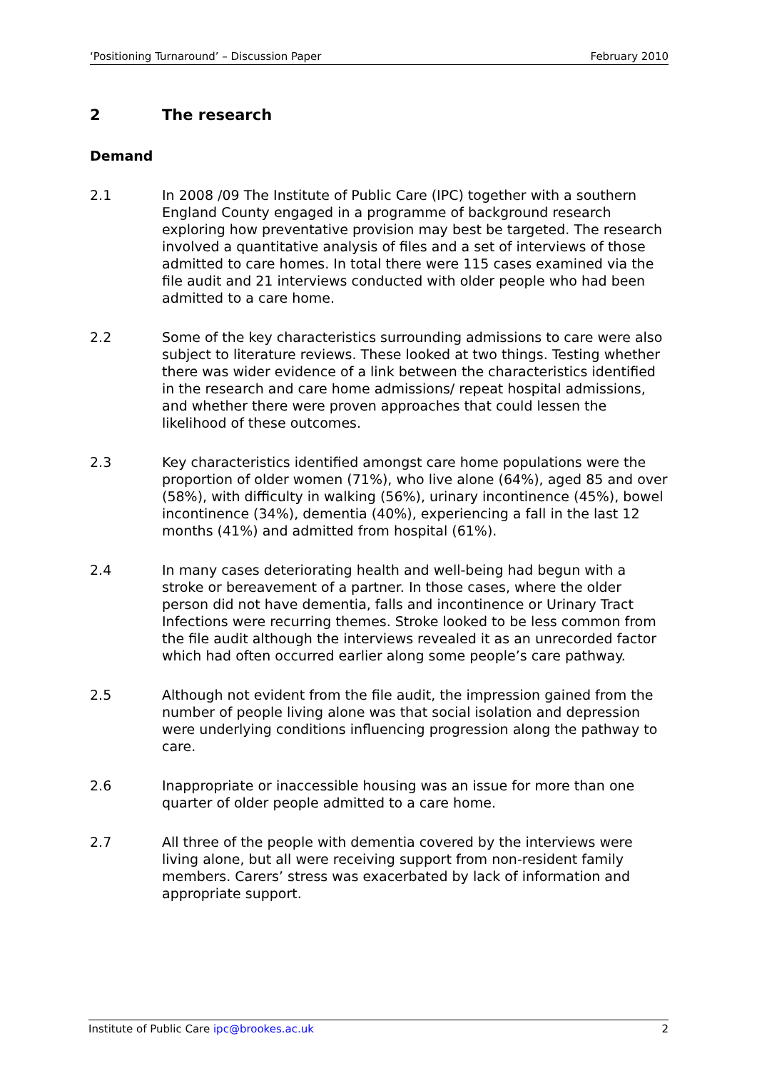‘Positioning Turnaround’ – Discussion Paper February 2010
2 The research
Demand
2.1 In 2008 /09 The Institute of Public Care (IPC) together with a southern England County engaged in a programme of background research exploring how preventative provision may best be targeted. The research involved a quantitative analysis of files and a set of interviews of those admitted to care homes. In total there were 115 cases examined via the file audit and 21 interviews conducted with older people who had been admitted to a care home.
2.2 Some of the key characteristics surrounding admissions to care were also subject to literature reviews. These looked at two things. Testing whether there was wider evidence of a link between the characteristics identified in the research and care home admissions/ repeat hospital admissions, and whether there were proven approaches that could lessen the likelihood of these outcomes.
2.3 Key characteristics identified amongst care home populations were the proportion of older women (71%), who live alone (64%), aged 85 and over (58%), with difficulty in walking (56%), urinary incontinence (45%), bowel incontinence (34%), dementia (40%), experiencing a fall in the last 12 months (41%) and admitted from hospital (61%).
2.4 In many cases deteriorating health and well-being had begun with a stroke or bereavement of a partner. In those cases, where the older person did not have dementia, falls and incontinence or Urinary Tract Infections were recurring themes. Stroke looked to be less common from the file audit although the interviews revealed it as an unrecorded factor which had often occurred earlier along some people’s care pathway.
2.5 Although not evident from the file audit, the impression gained from the number of people living alone was that social isolation and depression were underlying conditions influencing progression along the pathway to care.
2.6 Inappropriate or inaccessible housing was an issue for more than one quarter of older people admitted to a care home.
2.7 All three of the people with dementia covered by the interviews were living alone, but all were receiving support from non-resident family members. Carers’ stress was exacerbated by lack of information and appropriate support.
Institute of Public Care ipc@brookes.ac.uk 2